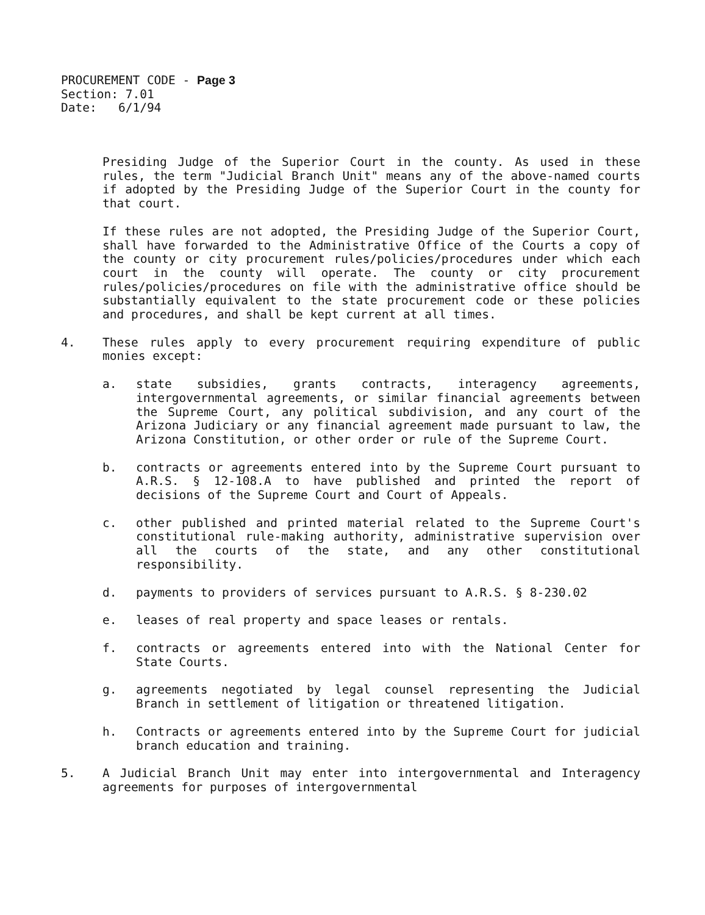PROCUREMENT CODE - Page 3
Section: 7.01
Date: 6/1/94
Presiding Judge of the Superior Court in the county. As used in these rules, the term "Judicial Branch Unit" means any of the above-named courts if adopted by the Presiding Judge of the Superior Court in the county for that court.
If these rules are not adopted, the Presiding Judge of the Superior Court, shall have forwarded to the Administrative Office of the Courts a copy of the county or city procurement rules/policies/procedures under which each court in the county will operate. The county or city procurement rules/policies/procedures on file with the administrative office should be substantially equivalent to the state procurement code or these policies and procedures, and shall be kept current at all times.
4. These rules apply to every procurement requiring expenditure of public monies except:
a. state subsidies, grants contracts, interagency agreements, intergovernmental agreements, or similar financial agreements between the Supreme Court, any political subdivision, and any court of the Arizona Judiciary or any financial agreement made pursuant to law, the Arizona Constitution, or other order or rule of the Supreme Court.
b. contracts or agreements entered into by the Supreme Court pursuant to A.R.S. § 12-108.A to have published and printed the report of decisions of the Supreme Court and Court of Appeals.
c. other published and printed material related to the Supreme Court's constitutional rule-making authority, administrative supervision over all the courts of the state, and any other constitutional responsibility.
d. payments to providers of services pursuant to A.R.S. § 8-230.02
e. leases of real property and space leases or rentals.
f. contracts or agreements entered into with the National Center for State Courts.
g. agreements negotiated by legal counsel representing the Judicial Branch in settlement of litigation or threatened litigation.
h. Contracts or agreements entered into by the Supreme Court for judicial branch education and training.
5. A Judicial Branch Unit may enter into intergovernmental and Interagency agreements for purposes of intergovernmental